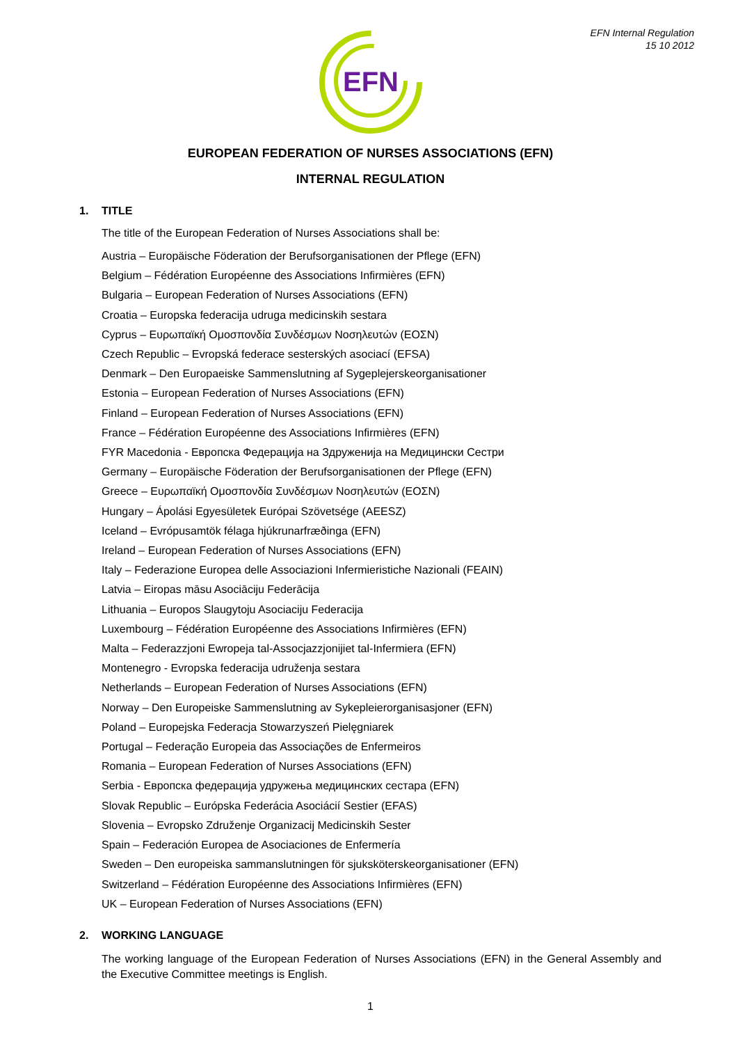EFN Internal Regulation
15 10 2012
EFN
EUROPEAN FEDERATION OF NURSES ASSOCIATIONS (EFN)
INTERNAL REGULATION
1. TITLE
The title of the European Federation of Nurses Associations shall be:
Austria – Europäische Föderation der Berufsorganisationen der Pflege (EFN)
Belgium – Fédération Européenne des Associations Infirmières (EFN)
Bulgaria – European Federation of Nurses Associations (EFN)
Croatia – Europska federacija udruga medicinskih sestara
Cyprus – Ευρωπαϊκή Ομοσπονδία Συνδέσμων Νοσηλευτών (ΕΟΣΝ)
Czech Republic – Evropská federace sesterských asociací (EFSA)
Denmark – Den Europaeiske Sammenslutning af Sygeplejerskeorganisationer
Estonia – European Federation of Nurses Associations (EFN)
Finland – European Federation of Nurses Associations (EFN)
France – Fédération Européenne des Associations Infirmières (EFN)
FYR Macedonia - Европска Федерација на Здруженија на Медицински Сестри
Germany – Europäische Föderation der Berufsorganisationen der Pflege (EFN)
Greece – Ευρωπαϊκή Ομοσπονδία Συνδέσμων Νοσηλευτών (ΕΟΣΝ)
Hungary – Ápolási Egyesületek Európai Szövetsége (AEESZ)
Iceland – Evrópusamtök félaga hjúkrunarfræðinga (EFN)
Ireland – European Federation of Nurses Associations (EFN)
Italy – Federazione Europea delle Associazioni Infermieristiche Nazionali (FEAIN)
Latvia – Eiropas māsu Asociāciju Federācija
Lithuania – Europos Slaugytoju Asociaciju Federacija
Luxembourg – Fédération Européenne des Associations Infirmières (EFN)
Malta – Federazzjoni Ewropeja tal-Assocjazzjonijiet tal-Infermiera (EFN)
Montenegro - Evropska federacija udruženja sestara
Netherlands – European Federation of Nurses Associations (EFN)
Norway – Den Europeiske Sammenslutning av Sykepleierorganisasjoner (EFN)
Poland – Europejska Federacja Stowarzyszeń Pielęgniarek
Portugal – Federação Europeia das Associações de Enfermeiros
Romania – European Federation of Nurses Associations (EFN)
Serbia - Европска федерација удружења медицинских сестара (EFN)
Slovak Republic – Európska Federácia Asociácií Sestier (EFAS)
Slovenia – Evropsko Združenje Organizacij Medicinskih Sester
Spain – Federación Europea de Asociaciones de Enfermería
Sweden – Den europeiska sammanslutningen för sjuksköterskeorganisationer (EFN)
Switzerland – Fédération Européenne des Associations Infirmières (EFN)
UK – European Federation of Nurses Associations (EFN)
2. WORKING LANGUAGE
The working language of the European Federation of Nurses Associations (EFN) in the General Assembly and the Executive Committee meetings is English.
1